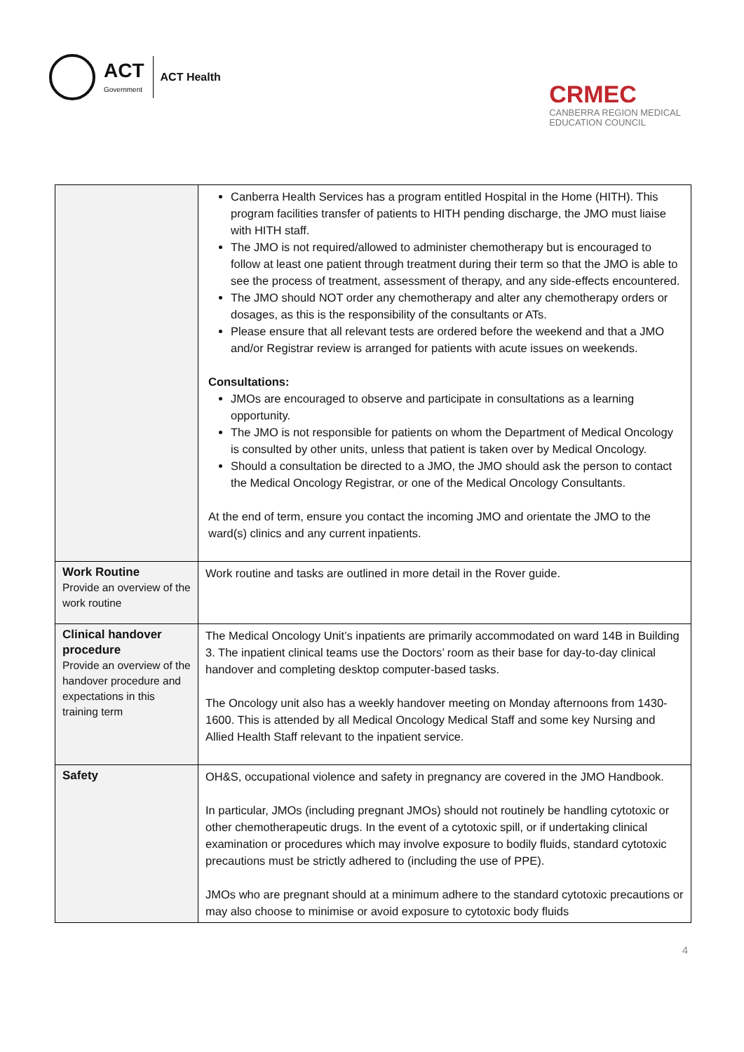ACT
Government
ACT Health
CRMEC
CANBERRA REGION MEDICAL
EDUCATION COUNCIL
| | Canberra Health Services has a program entitled Hospital in the Home (HITH). This program facilities transfer of patients to HITH pending discharge, the JMO must liaise with HITH staff. The JMO is not required/allowed to administer chemotherapy but is encouraged to follow at least one patient through treatment during their term so that the JMO is able to see the process of treatment, assessment of therapy, and any side-effects encountered. The JMO should NOT order any chemotherapy and alter any chemotherapy orders or dosages, as this is the responsibility of the consultants or ATs. Please ensure that all relevant tests are ordered before the weekend and that a JMO and/or Registrar review is arranged for patients with acute issues on weekends. Consultations: JMOs are encouraged to observe and participate in consultations as a learning opportunity. The JMO is not responsible for patients on whom the Department of Medical Oncology is consulted by other units, unless that patient is taken over by Medical Oncology. Should a consultation be directed to a JMO, the JMO should ask the person to contact the Medical Oncology Registrar, or one of the Medical Oncology Consultants. At the end of term, ensure you contact the incoming JMO and orientate the JMO to the ward(s) clinics and any current inpatients. |
| Work Routine Provide an overview of the work routine | Work routine and tasks are outlined in more detail in the Rover guide. |
| Clinical handover procedure Provide an overview of the handover procedure and expectations in this training term | The Medical Oncology Unit’s inpatients are primarily accommodated on ward 14B in Building 3. The inpatient clinical teams use the Doctors’ room as their base for day-to-day clinical handover and completing desktop computer-based tasks. The Oncology unit also has a weekly handover meeting on Monday afternoons from 1430-1600. This is attended by all Medical Oncology Medical Staff and some key Nursing and Allied Health Staff relevant to the inpatient service. |
| Safety | OH&S, occupational violence and safety in pregnancy are covered in the JMO Handbook. In particular, JMOs (including pregnant JMOs) should not routinely be handling cytotoxic or other chemotherapeutic drugs. In the event of a cytotoxic spill, or if undertaking clinical examination or procedures which may involve exposure to bodily fluids, standard cytotoxic precautions must be strictly adhered to (including the use of PPE). JMOs who are pregnant should at a minimum adhere to the standard cytotoxic precautions or may also choose to minimise or avoid exposure to cytotoxic body fluids |
4